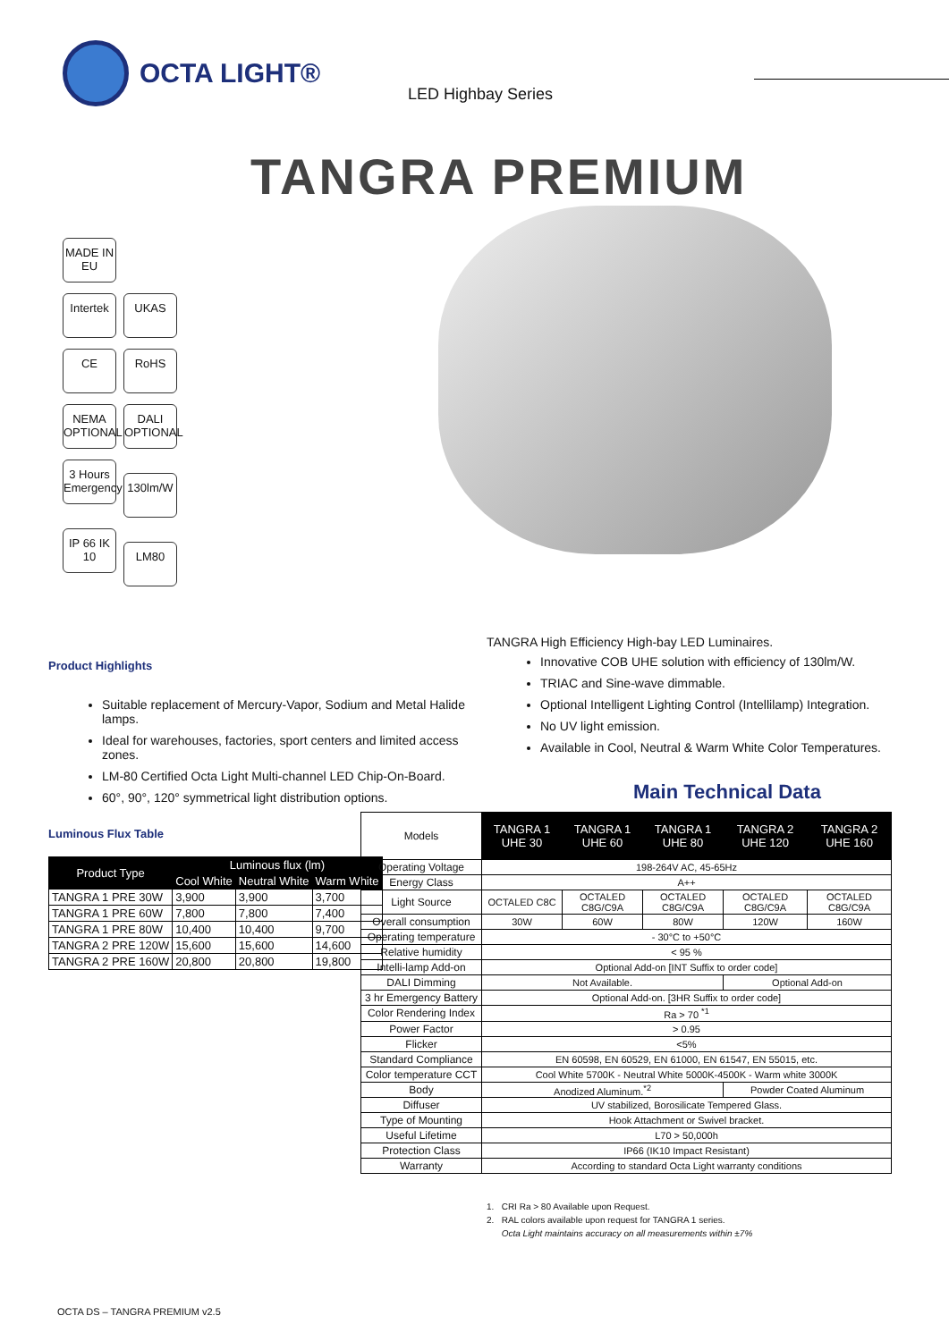OCTA LIGHT®
LED Highbay Series
TANGRA PREMIUM
MADE IN EU
Intertek
UKAS CE RoHS
NEMA OPTIONAL
DALI OPTIONAL
3 Hours Emergency
130lm/W
IP 66 IK 10
LM80
TANGRA High Efficiency High-bay LED Luminaires.
Innovative COB UHE solution with efficiency of 130lm/W.
TRIAC and Sine-wave dimmable.
Optional Intelligent Lighting Control (Intellilamp) Integration.
No UV light emission.
Available in Cool, Neutral & Warm White Color Temperatures.
Product Highlights
Suitable replacement of Mercury-Vapor, Sodium and Metal Halide lamps.
Ideal for warehouses, factories, sport centers and limited access zones.
LM-80 Certified Octa Light Multi-channel LED Chip-On-Board.
60°, 90°, 120° symmetrical light distribution options.
Main Technical Data
Luminous Flux Table
| Product Type | Luminous flux (lm) | | |
| --- | --- | --- | --- |
| | Cool White | Neutral White | Warm White |
| TANGRA 1 PRE 30W | 3,900 | 3,900 | 3,700 |
| TANGRA 1 PRE 60W | 7,800 | 7,800 | 7,400 |
| TANGRA 1 PRE 80W | 10,400 | 10,400 | 9,700 |
| TANGRA 2 PRE 120W | 15,600 | 15,600 | 14,600 |
| TANGRA 2 PRE 160W | 20,800 | 20,800 | 19,800 |
| Models | TANGRA 1 UHE 30 | TANGRA 1 UHE 60 | TANGRA 1 UHE 80 | TANGRA 2 UHE 120 | TANGRA 2 UHE 160 |
| Operating Voltage | 198-264V AC, 45-65Hz | | | | |
| Energy Class | A++ | | | | |
| Light Source | OCTALED C8C | OCTALED C8G/C9A | OCTALED C8G/C9A | OCTALED C8G/C9A | OCTALED C8G/C9A |
| Overall consumption | 30W | 60W | 80W | 120W | 160W |
| Operating temperature | - 30°C to +50°C | | | | |
| Relative humidity | < 95 % | | | | |
| Intelli-lamp Add-on | Optional Add-on [INT Suffix to order code] | | | | |
| DALI Dimming | Not Available. | | | Optional Add-on | |
| 3 hr Emergency Battery | Optional Add-on. [3HR Suffix to order code] | | | | |
| Color Rendering Index | Ra > 70 <sup>*1</sup> | | | | |
| Power Factor | > 0.95 | | | | |
| Flicker | <5% | | | | |
| Standard Compliance | EN 60598, EN 60529, EN 61000, EN 61547, EN 55015, etc. | | | | |
| Color temperature CCT | Cool White 5700K - Neutral White 5000K-4500K - Warm white 3000K | | | | |
| Body | Anodized Aluminum.<sup>*2</sup> | | | Powder Coated Aluminum | |
| Diffuser | UV stabilized, Borosilicate Tempered Glass. | | | | |
| Type of Mounting | Hook Attachment or Swivel bracket. | | | | |
| Useful Lifetime | L70 > 50,000h | | | | |
| Protection Class | IP66 (IK10 Impact Resistant) | | | | |
| Warranty | According to standard Octa Light warranty conditions | | | | |
1. CRI Ra > 80 Available upon Request.
2. RAL colors available upon request for TANGRA 1 series.
Octa Light maintains accuracy on all measurements within ±7%
OCTA DS – TANGRA PREMIUM v2.5